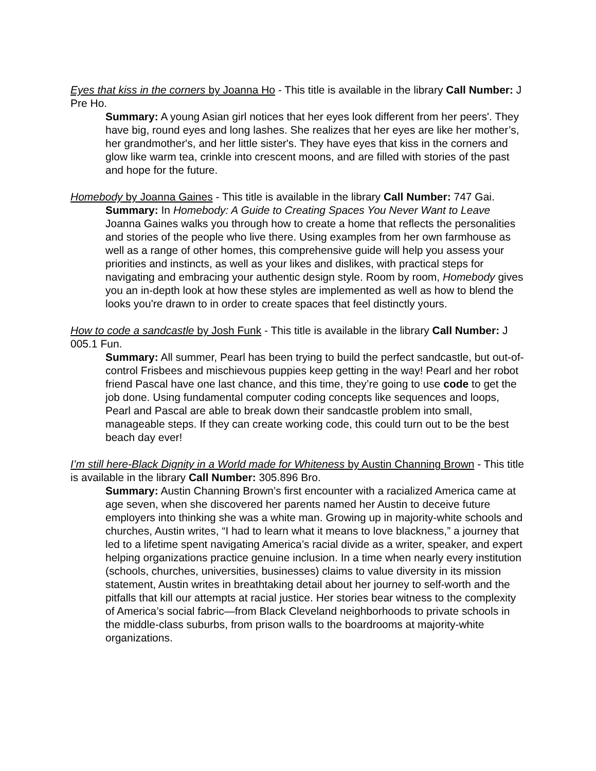Eyes that kiss in the corners by Joanna Ho - This title is available in the library Call Number: J Pre Ho.
Summary: A young Asian girl notices that her eyes look different from her peers'. They have big, round eyes and long lashes. She realizes that her eyes are like her mother’s, her grandmother's, and her little sister's. They have eyes that kiss in the corners and glow like warm tea, crinkle into crescent moons, and are filled with stories of the past and hope for the future.
Homebody by Joanna Gaines - This title is available in the library Call Number: 747 Gai.
Summary: In Homebody: A Guide to Creating Spaces You Never Want to Leave Joanna Gaines walks you through how to create a home that reflects the personalities and stories of the people who live there. Using examples from her own farmhouse as well as a range of other homes, this comprehensive guide will help you assess your priorities and instincts, as well as your likes and dislikes, with practical steps for navigating and embracing your authentic design style. Room by room, Homebody gives you an in-depth look at how these styles are implemented as well as how to blend the looks you're drawn to in order to create spaces that feel distinctly yours.
How to code a sandcastle by Josh Funk - This title is available in the library Call Number: J 005.1 Fun.
Summary: All summer, Pearl has been trying to build the perfect sandcastle, but out-of-control Frisbees and mischievous puppies keep getting in the way! Pearl and her robot friend Pascal have one last chance, and this time, they’re going to use code to get the job done. Using fundamental computer coding concepts like sequences and loops, Pearl and Pascal are able to break down their sandcastle problem into small, manageable steps. If they can create working code, this could turn out to be the best beach day ever!
I’m still here-Black Dignity in a World made for Whiteness by Austin Channing Brown - This title is available in the library Call Number: 305.896 Bro.
Summary: Austin Channing Brown’s first encounter with a racialized America came at age seven, when she discovered her parents named her Austin to deceive future employers into thinking she was a white man. Growing up in majority-white schools and churches, Austin writes, “I had to learn what it means to love blackness,” a journey that led to a lifetime spent navigating America’s racial divide as a writer, speaker, and expert helping organizations practice genuine inclusion. In a time when nearly every institution (schools, churches, universities, businesses) claims to value diversity in its mission statement, Austin writes in breathtaking detail about her journey to self-worth and the pitfalls that kill our attempts at racial justice. Her stories bear witness to the complexity of America’s social fabric—from Black Cleveland neighborhoods to private schools in the middle-class suburbs, from prison walls to the boardrooms at majority-white organizations.